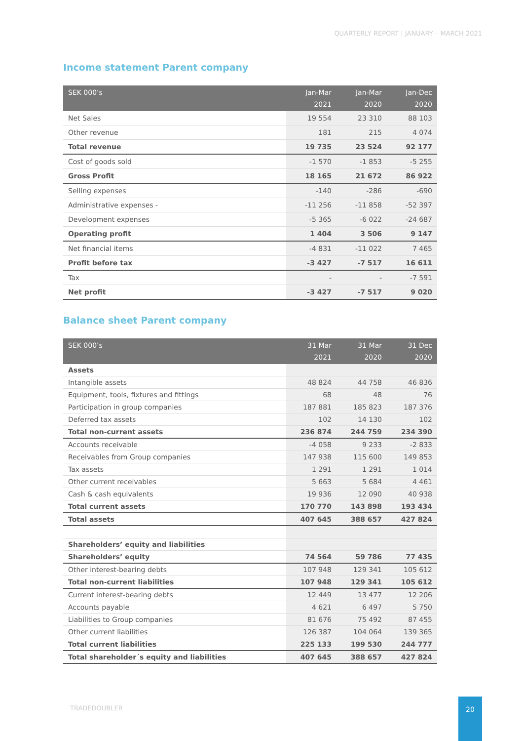QUARTERLY REPORT | JANUARY – MARCH 2021
Income statement Parent company
| SEK 000’s | Jan-Mar 2021 | Jan-Mar 2020 | Jan-Dec 2020 |
| --- | --- | --- | --- |
| Net Sales | 19 554 | 23 310 | 88 103 |
| Other revenue | 181 | 215 | 4 074 |
| Total revenue | 19 735 | 23 524 | 92 177 |
| Cost of goods sold | -1 570 | -1 853 | -5 255 |
| Gross Profit | 18 165 | 21 672 | 86 922 |
| Selling expenses | -140 | -286 | -690 |
| Administrative expenses - | -11 256 | -11 858 | -52 397 |
| Development expenses | -5 365 | -6 022 | -24 687 |
| Operating profit | 1 404 | 3 506 | 9 147 |
| Net financial items | -4 831 | -11 022 | 7 465 |
| Profit before tax | -3 427 | -7 517 | 16 611 |
| Tax | - | - | -7 591 |
| Net profit | -3 427 | -7 517 | 9 020 |
Balance sheet Parent company
| SEK 000’s | 31 Mar 2021 | 31 Mar 2020 | 31 Dec 2020 |
| --- | --- | --- | --- |
| Assets | | | |
| Intangible assets | 48 824 | 44 758 | 46 836 |
| Equipment, tools, fixtures and fittings | 68 | 48 | 76 |
| Participation in group companies | 187 881 | 185 823 | 187 376 |
| Deferred tax assets | 102 | 14 130 | 102 |
| Total non-current assets | 236 874 | 244 759 | 234 390 |
| Accounts receivable | -4 058 | 9 233 | -2 833 |
| Receivables from Group companies | 147 938 | 115 600 | 149 853 |
| Tax assets | 1 291 | 1 291 | 1 014 |
| Other current receivables | 5 663 | 5 684 | 4 461 |
| Cash & cash equivalents | 19 936 | 12 090 | 40 938 |
| Total current assets | 170 770 | 143 898 | 193 434 |
| Total assets | 407 645 | 388 657 | 427 824 |
| Shareholders’ equity and liabilities | | | |
| Shareholders’ equity | 74 564 | 59 786 | 77 435 |
| Other interest-bearing debts | 107 948 | 129 341 | 105 612 |
| Total non-current liabilities | 107 948 | 129 341 | 105 612 |
| Current interest-bearing debts | 12 449 | 13 477 | 12 206 |
| Accounts payable | 4 621 | 6 497 | 5 750 |
| Liabilities to Group companies | 81 676 | 75 492 | 87 455 |
| Other current liabilities | 126 387 | 104 064 | 139 365 |
| Total current liabilities | 225 133 | 199 530 | 244 777 |
| Total shareholder´s equity and liabilities | 407 645 | 388 657 | 427 824 |
TRADEDOUBLER
20